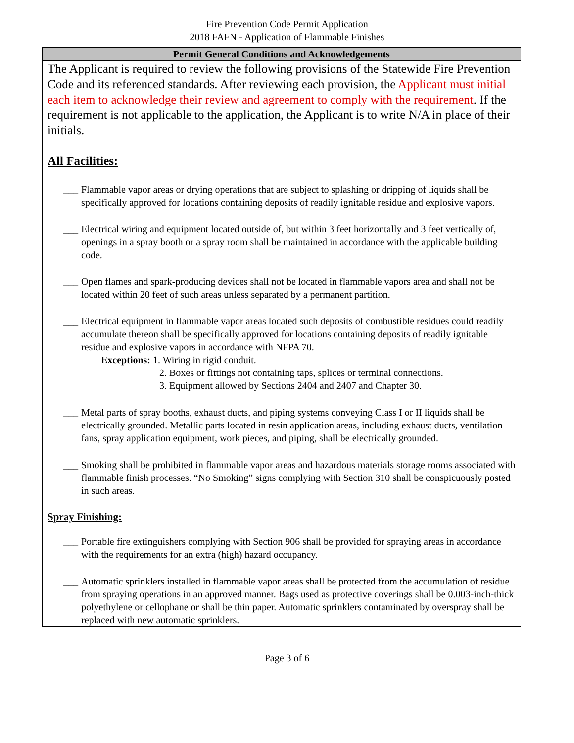Fire Prevention Code Permit Application
2018 FAFN - Application of Flammable Finishes
Permit General Conditions and Acknowledgements
The Applicant is required to review the following provisions of the Statewide Fire Prevention Code and its referenced standards. After reviewing each provision, the Applicant must initial each item to acknowledge their review and agreement to comply with the requirement. If the requirement is not applicable to the application, the Applicant is to write N/A in place of their initials.
All Facilities:
___ Flammable vapor areas or drying operations that are subject to splashing or dripping of liquids shall be specifically approved for locations containing deposits of readily ignitable residue and explosive vapors.
___ Electrical wiring and equipment located outside of, but within 3 feet horizontally and 3 feet vertically of, openings in a spray booth or a spray room shall be maintained in accordance with the applicable building code.
___ Open flames and spark-producing devices shall not be located in flammable vapors area and shall not be located within 20 feet of such areas unless separated by a permanent partition.
___ Electrical equipment in flammable vapor areas located such deposits of combustible residues could readily accumulate thereon shall be specifically approved for locations containing deposits of readily ignitable residue and explosive vapors in accordance with NFPA 70.
Exceptions: 1. Wiring in rigid conduit.
2. Boxes or fittings not containing taps, splices or terminal connections.
3. Equipment allowed by Sections 2404 and 2407 and Chapter 30.
___ Metal parts of spray booths, exhaust ducts, and piping systems conveying Class I or II liquids shall be electrically grounded. Metallic parts located in resin application areas, including exhaust ducts, ventilation fans, spray application equipment, work pieces, and piping, shall be electrically grounded.
___ Smoking shall be prohibited in flammable vapor areas and hazardous materials storage rooms associated with flammable finish processes. “No Smoking” signs complying with Section 310 shall be conspicuously posted in such areas.
Spray Finishing:
___ Portable fire extinguishers complying with Section 906 shall be provided for spraying areas in accordance with the requirements for an extra (high) hazard occupancy.
___ Automatic sprinklers installed in flammable vapor areas shall be protected from the accumulation of residue from spraying operations in an approved manner. Bags used as protective coverings shall be 0.003-inch-thick polyethylene or cellophane or shall be thin paper. Automatic sprinklers contaminated by overspray shall be replaced with new automatic sprinklers.
Page 3 of 6